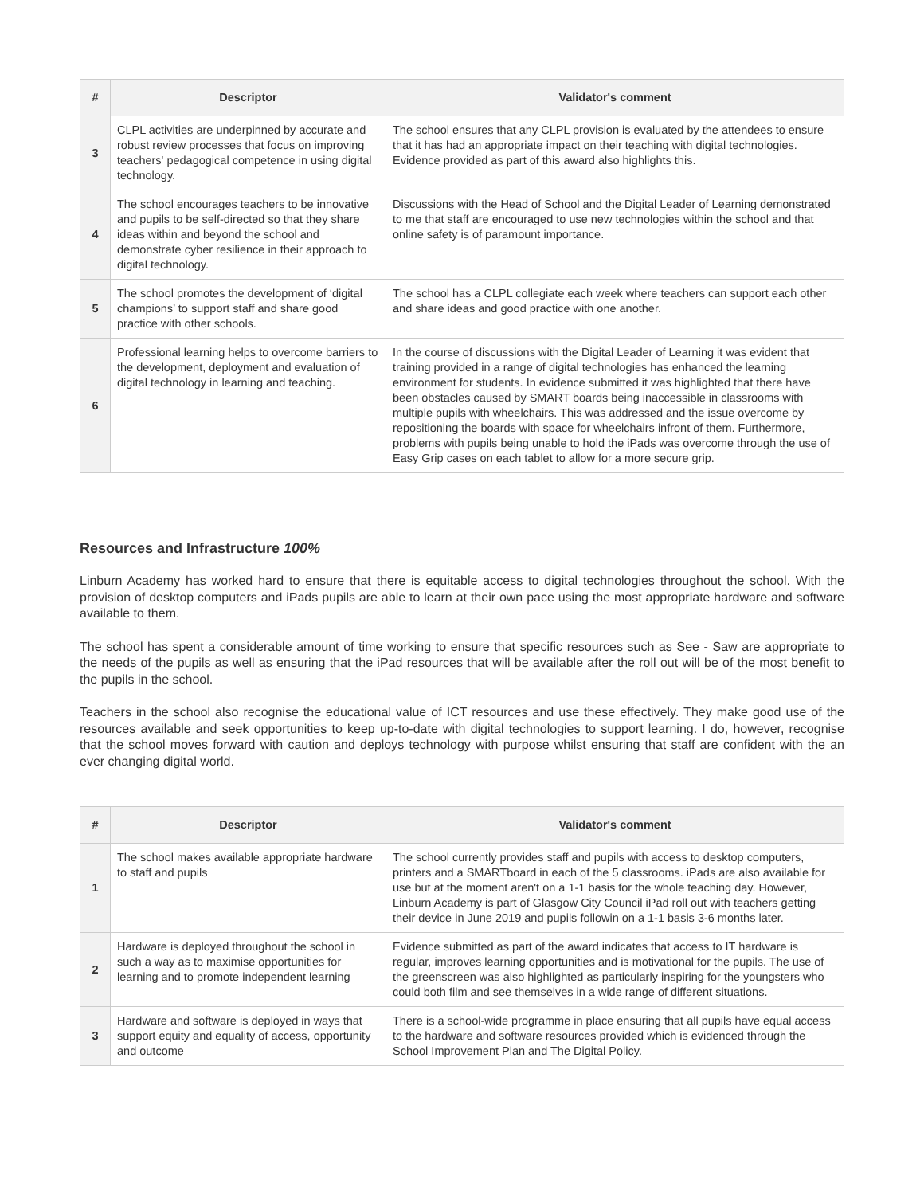| # | Descriptor | Validator's comment |
| --- | --- | --- |
| 3 | CLPL activities are underpinned by accurate and robust review processes that focus on improving teachers' pedagogical competence in using digital technology. | The school ensures that any CLPL provision is evaluated by the attendees to ensure that it has had an appropriate impact on their teaching with digital technologies. Evidence provided as part of this award also highlights this. |
| 4 | The school encourages teachers to be innovative and pupils to be self-directed so that they share ideas within and beyond the school and demonstrate cyber resilience in their approach to digital technology. | Discussions with the Head of School and the Digital Leader of Learning demonstrated to me that staff are encouraged to use new technologies within the school and that online safety is of paramount importance. |
| 5 | The school promotes the development of ‘digital champions’ to support staff and share good practice with other schools. | The school has a CLPL collegiate each week where teachers can support each other and share ideas and good practice with one another. |
| 6 | Professional learning helps to overcome barriers to the development, deployment and evaluation of digital technology in learning and teaching. | In the course of discussions with the Digital Leader of Learning it was evident that training provided in a range of digital technologies has enhanced the learning environment for students. In evidence submitted it was highlighted that there have been obstacles caused by SMART boards being inaccessible in classrooms with multiple pupils with wheelchairs. This was addressed and the issue overcome by repositioning the boards with space for wheelchairs infront of them. Furthermore, problems with pupils being unable to hold the iPads was overcome through the use of Easy Grip cases on each tablet to allow for a more secure grip. |
Resources and Infrastructure 100%
Linburn Academy has worked hard to ensure that there is equitable access to digital technologies throughout the school. With the provision of desktop computers and iPads pupils are able to learn at their own pace using the most appropriate hardware and software available to them.
The school has spent a considerable amount of time working to ensure that specific resources such as See - Saw are appropriate to the needs of the pupils as well as ensuring that the iPad resources that will be available after the roll out will be of the most benefit to the pupils in the school.
Teachers in the school also recognise the educational value of ICT resources and use these effectively. They make good use of the resources available and seek opportunities to keep up-to-date with digital technologies to support learning. I do, however, recognise that the school moves forward with caution and deploys technology with purpose whilst ensuring that staff are confident with the an ever changing digital world.
| # | Descriptor | Validator's comment |
| --- | --- | --- |
| 1 | The school makes available appropriate hardware to staff and pupils | The school currently provides staff and pupils with access to desktop computers, printers and a SMARTboard in each of the 5 classrooms. iPads are also available for use but at the moment aren't on a 1-1 basis for the whole teaching day. However, Linburn Academy is part of Glasgow City Council iPad roll out with teachers getting their device in June 2019 and pupils followin on a 1-1 basis 3-6 months later. |
| 2 | Hardware is deployed throughout the school in such a way as to maximise opportunities for learning and to promote independent learning | Evidence submitted as part of the award indicates that access to IT hardware is regular, improves learning opportunities and is motivational for the pupils. The use of the greenscreen was also highlighted as particularly inspiring for the youngsters who could both film and see themselves in a wide range of different situations. |
| 3 | Hardware and software is deployed in ways that support equity and equality of access, opportunity and outcome | There is a school-wide programme in place ensuring that all pupils have equal access to the hardware and software resources provided which is evidenced through the School Improvement Plan and The Digital Policy. |